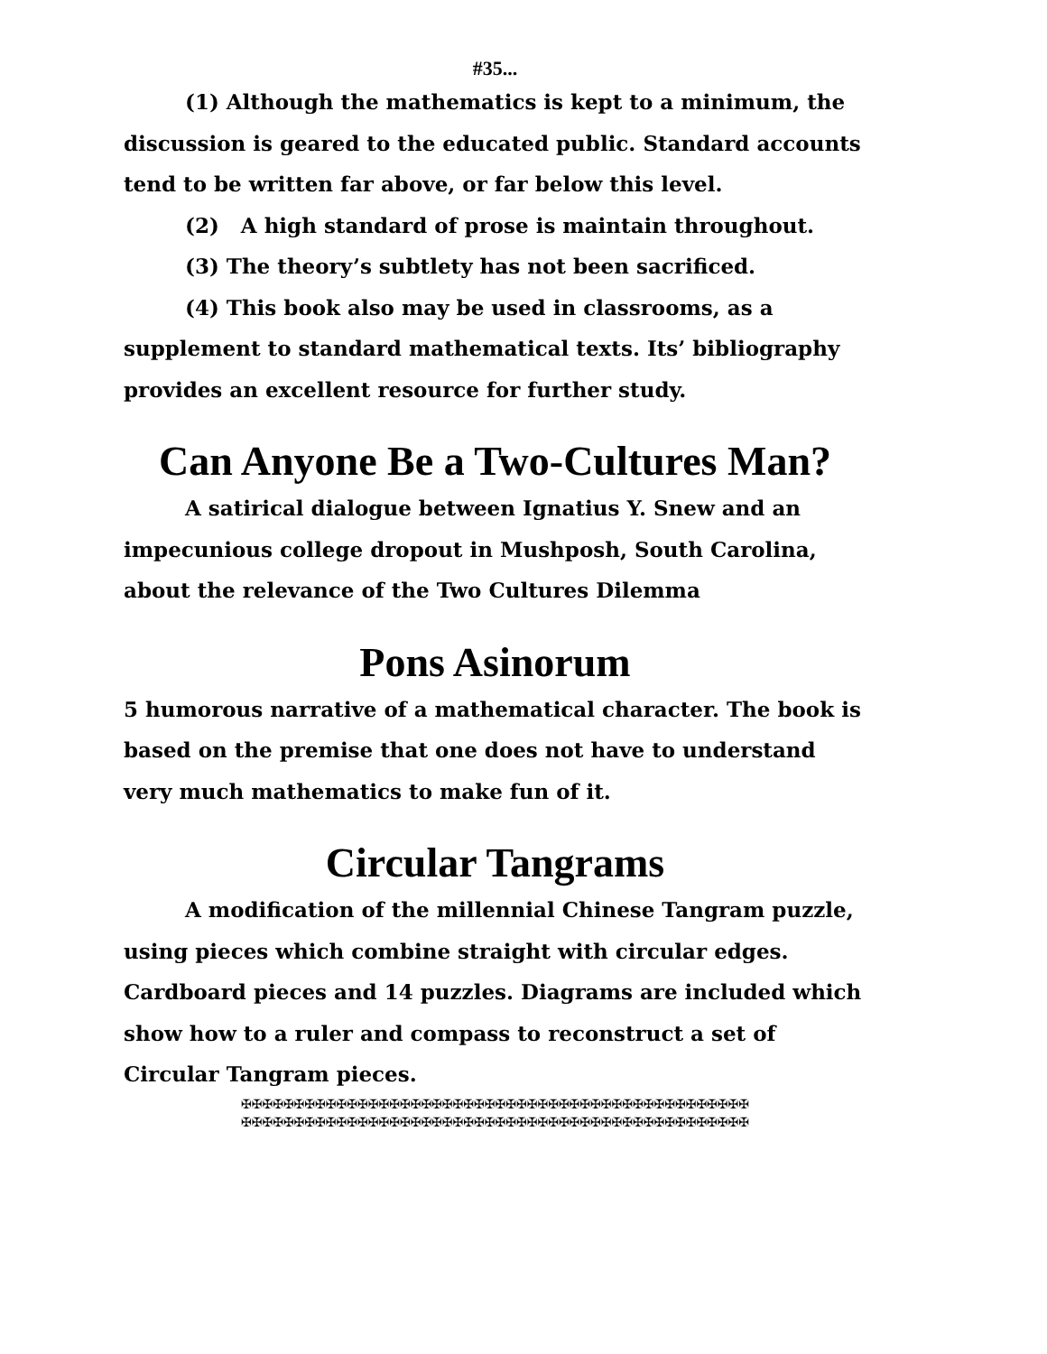#35...
(1) Although the mathematics is kept to a minimum, the discussion is geared to the educated public. Standard accounts tend to be written far above, or far below this level.
(2) A high standard of prose is maintain throughout.
(3) The theory’s subtlety has not been sacrificed.
(4) This book also may be used in classrooms, as a supplement to standard mathematical texts. Its’ bibliography provides an excellent resource for further study.
Can Anyone Be a Two-Cultures Man?
A satirical dialogue between Ignatius Y. Snew and an impecunious college dropout in Mushposh, South Carolina, about the relevance of the Two Cultures Dilemma
Pons Asinorum
5 humorous narrative of a mathematical character. The book is based on the premise that one does not have to understand very much mathematics to make fun of it.
Circular Tangrams
A modification of the millennial Chinese Tangram puzzle, using pieces which combine straight with circular edges. Cardboard pieces and 14 puzzles. Diagrams are included which show how to a ruler and compass to reconstruct a set of Circular Tangram pieces.
✠✠✠✠✠✠✠✠✠✠✠✠✠✠✠✠✠✠✠✠✠✠✠✠✠✠✠✠✠✠✠✠✠✠✠✠✠✠✠✠✠✠✠✠✠✠✠✠
✠✠✠✠✠✠✠✠✠✠✠✠✠✠✠✠✠✠✠✠✠✠✠✠✠✠✠✠✠✠✠✠✠✠✠✠✠✠✠✠✠✠✠✠✠✠✠✠